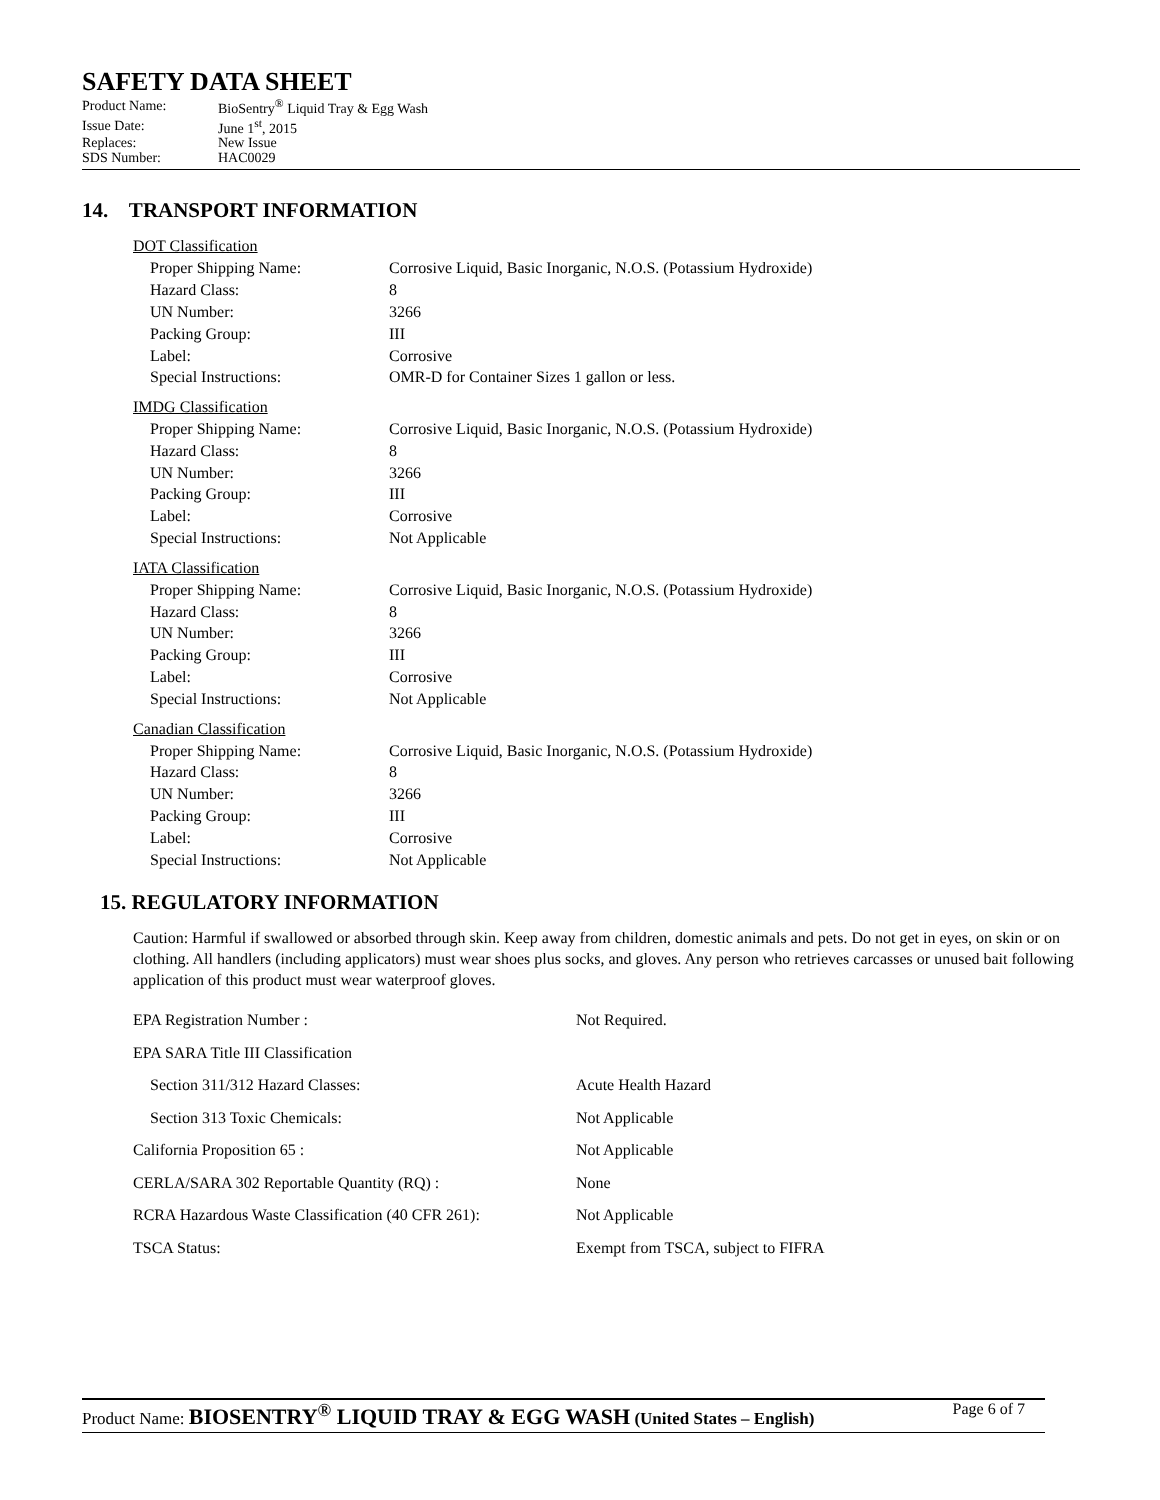SAFETY DATA SHEET
| Product Name: | BioSentry<sup>®</sup> Liquid Tray & Egg Wash |
| Issue Date: | June 1<sup>st</sup>, 2015 |
| Replaces: | New Issue |
| SDS Number: | HAC0029 |
14. TRANSPORT INFORMATION
DOT Classification
| Proper Shipping Name: | Corrosive Liquid, Basic Inorganic, N.O.S. (Potassium Hydroxide) |
| Hazard Class: | 8 |
| UN Number: | 3266 |
| Packing Group: | III |
| Label: | Corrosive |
| Special Instructions: | OMR-D for Container Sizes 1 gallon or less. |
IMDG Classification
| Proper Shipping Name: | Corrosive Liquid, Basic Inorganic, N.O.S. (Potassium Hydroxide) |
| Hazard Class: | 8 |
| UN Number: | 3266 |
| Packing Group: | III |
| Label: | Corrosive |
| Special Instructions: | Not Applicable |
IATA Classification
| Proper Shipping Name: | Corrosive Liquid, Basic Inorganic, N.O.S. (Potassium Hydroxide) |
| Hazard Class: | 8 |
| UN Number: | 3266 |
| Packing Group: | III |
| Label: | Corrosive |
| Special Instructions: | Not Applicable |
Canadian Classification
| Proper Shipping Name: | Corrosive Liquid, Basic Inorganic, N.O.S. (Potassium Hydroxide) |
| Hazard Class: | 8 |
| UN Number: | 3266 |
| Packing Group: | III |
| Label: | Corrosive |
| Special Instructions: | Not Applicable |
15. REGULATORY INFORMATION
Caution: Harmful if swallowed or absorbed through skin. Keep away from children, domestic animals and pets. Do not get in eyes, on skin or on clothing. All handlers (including applicators) must wear shoes plus socks, and gloves. Any person who retrieves carcasses or unused bait following application of this product must wear waterproof gloves.
| EPA Registration Number : | Not Required. |
| EPA SARA Title III Classification | |
| Section 311/312 Hazard Classes: | Acute Health Hazard |
| Section 313 Toxic Chemicals: | Not Applicable |
| California Proposition 65 : | Not Applicable |
| CERLA/SARA 302 Reportable Quantity (RQ) : | None |
| RCRA Hazardous Waste Classification (40 CFR 261): | Not Applicable |
| TSCA Status: | Exempt from TSCA, subject to FIFRA |
Product Name: BIOSENTRY<sup>®</sup> LIQUID TRAY & EGG WASH (United States – English) Page 6 of 7